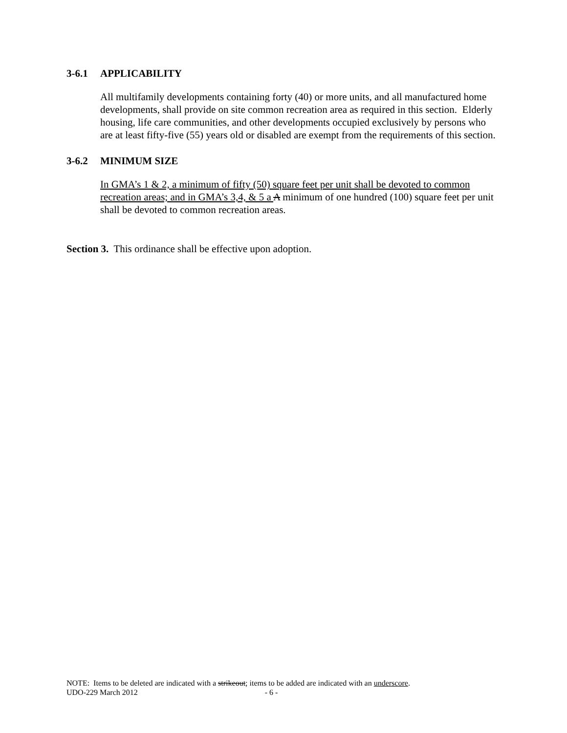3-6.1 APPLICABILITY
All multifamily developments containing forty (40) or more units, and all manufactured home developments, shall provide on site common recreation area as required in this section. Elderly housing, life care communities, and other developments occupied exclusively by persons who are at least fifty-five (55) years old or disabled are exempt from the requirements of this section.
3-6.2 MINIMUM SIZE
In GMA’s 1 & 2, a minimum of fifty (50) square feet per unit shall be devoted to common recreation areas; and in GMA’s 3,4, & 5 a A minimum of one hundred (100) square feet per unit shall be devoted to common recreation areas.
Section 3. This ordinance shall be effective upon adoption.
NOTE: Items to be deleted are indicated with a strikeout; items to be added are indicated with an underscore.
UDO-229 March 2012 - 6 -